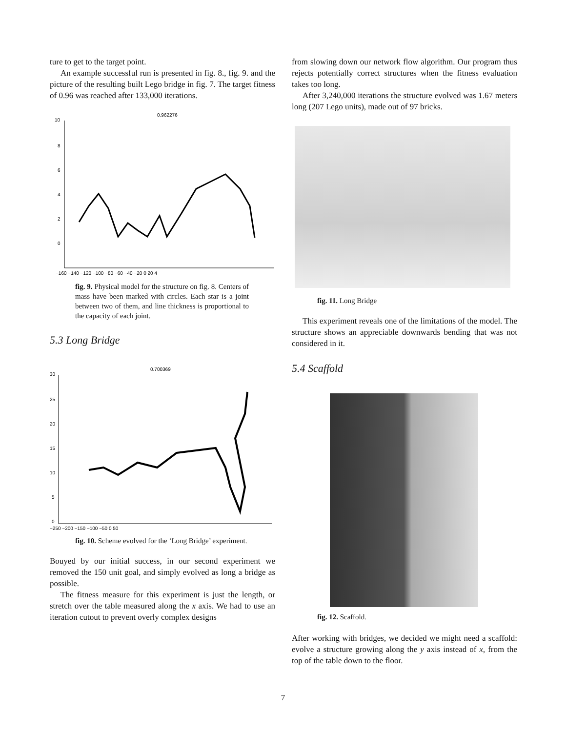ture to get to the target point.
An example successful run is presented in fig. 8., fig. 9. and the picture of the resulting built Lego bridge in fig. 7. The target fitness of 0.96 was reached after 133,000 iterations.
0.962276
10
8
6
4
2
0
−160 −140 −120 −100 −80 −60 −40 −20 0 20 4
fig. 9. Physical model for the structure on fig. 8. Centers of mass have been marked with circles. Each star is a joint between two of them, and line thickness is proportional to the capacity of each joint.
5.3 Long Bridge
0.700369
30
25
20
15
10
5
0
−250 −200 −150 −100 −50 0 50
fig. 10. Scheme evolved for the ‘Long Bridge’ experiment.
Bouyed by our initial success, in our second experiment we removed the 150 unit goal, and simply evolved as long a bridge as possible.
The fitness measure for this experiment is just the length, or stretch over the table measured along the x axis. We had to use an iteration cutout to prevent overly complex designs
from slowing down our network flow algorithm. Our program thus rejects potentially correct structures when the fitness evaluation takes too long.
After 3,240,000 iterations the structure evolved was 1.67 meters long (207 Lego units), made out of 97 bricks.
fig. 11. Long Bridge
This experiment reveals one of the limitations of the model. The structure shows an appreciable downwards bending that was not considered in it.
5.4 Scaffold
fig. 12. Scaffold.
After working with bridges, we decided we might need a scaffold: evolve a structure growing along the y axis instead of x, from the top of the table down to the floor.
7